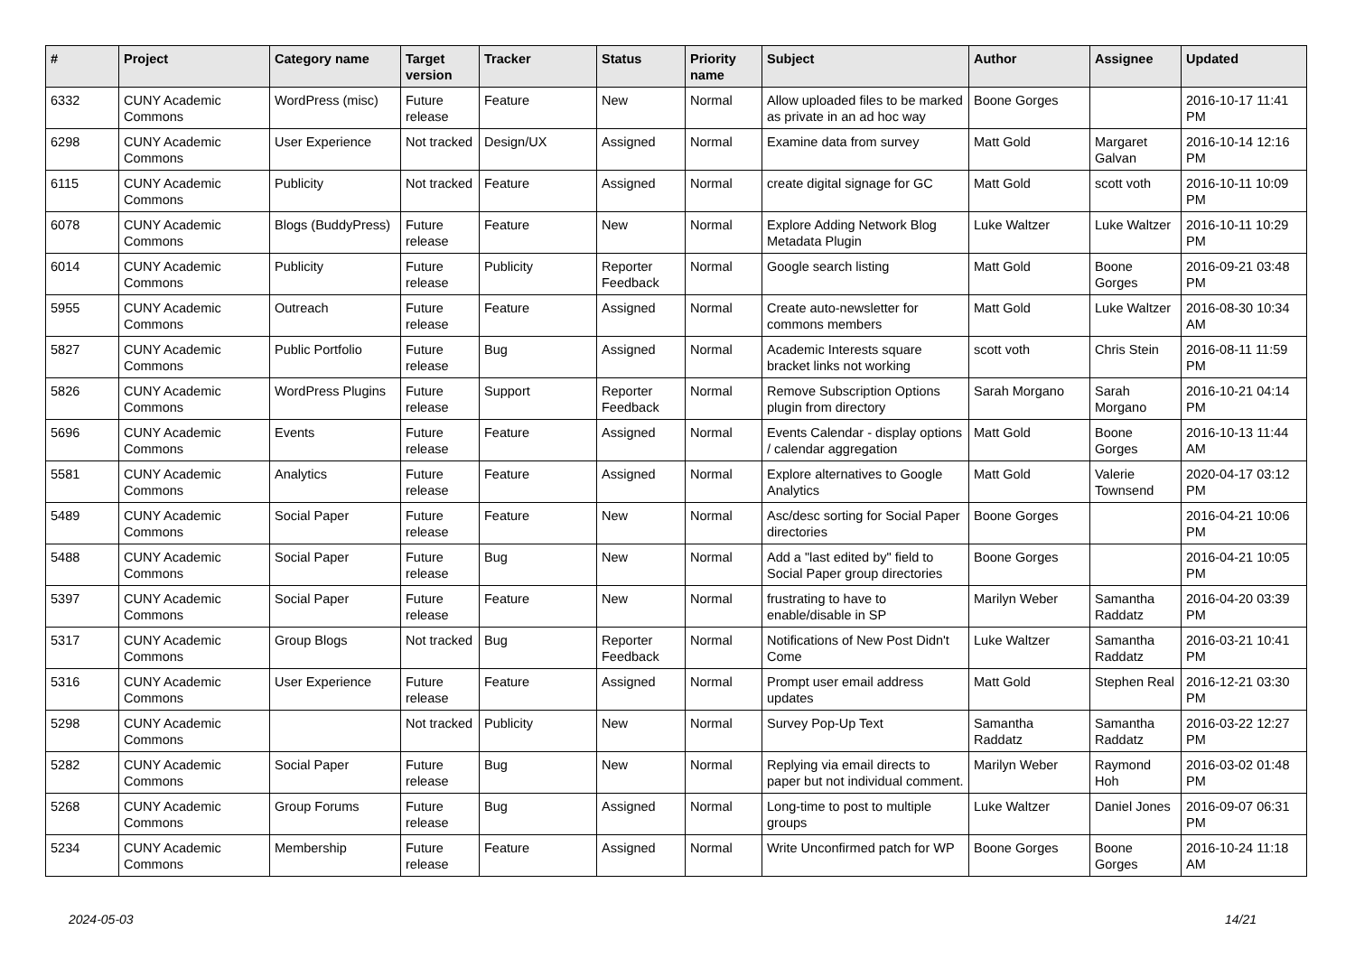| # | Project | Category name | Target version | Tracker | Status | Priority name | Subject | Author | Assignee | Updated |
| --- | --- | --- | --- | --- | --- | --- | --- | --- | --- | --- |
| 6332 | CUNY Academic Commons | WordPress (misc) | Future release | Feature | New | Normal | Allow uploaded files to be marked as private in an ad hoc way | Boone Gorges | | 2016-10-17 11:41 PM |
| 6298 | CUNY Academic Commons | User Experience | Not tracked | Design/UX | Assigned | Normal | Examine data from survey | Matt Gold | Margaret Galvan | 2016-10-14 12:16 PM |
| 6115 | CUNY Academic Commons | Publicity | Not tracked | Feature | Assigned | Normal | create digital signage for GC | Matt Gold | scott voth | 2016-10-11 10:09 PM |
| 6078 | CUNY Academic Commons | Blogs (BuddyPress) | Future release | Feature | New | Normal | Explore Adding Network Blog Metadata Plugin | Luke Waltzer | Luke Waltzer | 2016-10-11 10:29 PM |
| 6014 | CUNY Academic Commons | Publicity | Future release | Publicity | Reporter Feedback | Normal | Google search listing | Matt Gold | Boone Gorges | 2016-09-21 03:48 PM |
| 5955 | CUNY Academic Commons | Outreach | Future release | Feature | Assigned | Normal | Create auto-newsletter for commons members | Matt Gold | Luke Waltzer | 2016-08-30 10:34 AM |
| 5827 | CUNY Academic Commons | Public Portfolio | Future release | Bug | Assigned | Normal | Academic Interests square bracket links not working | scott voth | Chris Stein | 2016-08-11 11:59 PM |
| 5826 | CUNY Academic Commons | WordPress Plugins | Future release | Support | Reporter Feedback | Normal | Remove Subscription Options plugin from directory | Sarah Morgano | Sarah Morgano | 2016-10-21 04:14 PM |
| 5696 | CUNY Academic Commons | Events | Future release | Feature | Assigned | Normal | Events Calendar - display options / calendar aggregation | Matt Gold | Boone Gorges | 2016-10-13 11:44 AM |
| 5581 | CUNY Academic Commons | Analytics | Future release | Feature | Assigned | Normal | Explore alternatives to Google Analytics | Matt Gold | Valerie Townsend | 2020-04-17 03:12 PM |
| 5489 | CUNY Academic Commons | Social Paper | Future release | Feature | New | Normal | Asc/desc sorting for Social Paper directories | Boone Gorges | | 2016-04-21 10:06 PM |
| 5488 | CUNY Academic Commons | Social Paper | Future release | Bug | New | Normal | Add a "last edited by" field to Social Paper group directories | Boone Gorges | | 2016-04-21 10:05 PM |
| 5397 | CUNY Academic Commons | Social Paper | Future release | Feature | New | Normal | frustrating to have to enable/disable in SP | Marilyn Weber | Samantha Raddatz | 2016-04-20 03:39 PM |
| 5317 | CUNY Academic Commons | Group Blogs | Not tracked | Bug | Reporter Feedback | Normal | Notifications of New Post Didn't Come | Luke Waltzer | Samantha Raddatz | 2016-03-21 10:41 PM |
| 5316 | CUNY Academic Commons | User Experience | Future release | Feature | Assigned | Normal | Prompt user email address updates | Matt Gold | Stephen Real | 2016-12-21 03:30 PM |
| 5298 | CUNY Academic Commons | | Not tracked | Publicity | New | Normal | Survey Pop-Up Text | Samantha Raddatz | Samantha Raddatz | 2016-03-22 12:27 PM |
| 5282 | CUNY Academic Commons | Social Paper | Future release | Bug | New | Normal | Replying via email directs to paper but not individual comment. | Marilyn Weber | Raymond Hoh | 2016-03-02 01:48 PM |
| 5268 | CUNY Academic Commons | Group Forums | Future release | Bug | Assigned | Normal | Long-time to post to multiple groups | Luke Waltzer | Daniel Jones | 2016-09-07 06:31 PM |
| 5234 | CUNY Academic Commons | Membership | Future release | Feature | Assigned | Normal | Write Unconfirmed patch for WP | Boone Gorges | Boone Gorges | 2016-10-24 11:18 AM |
2024-05-03 14/21